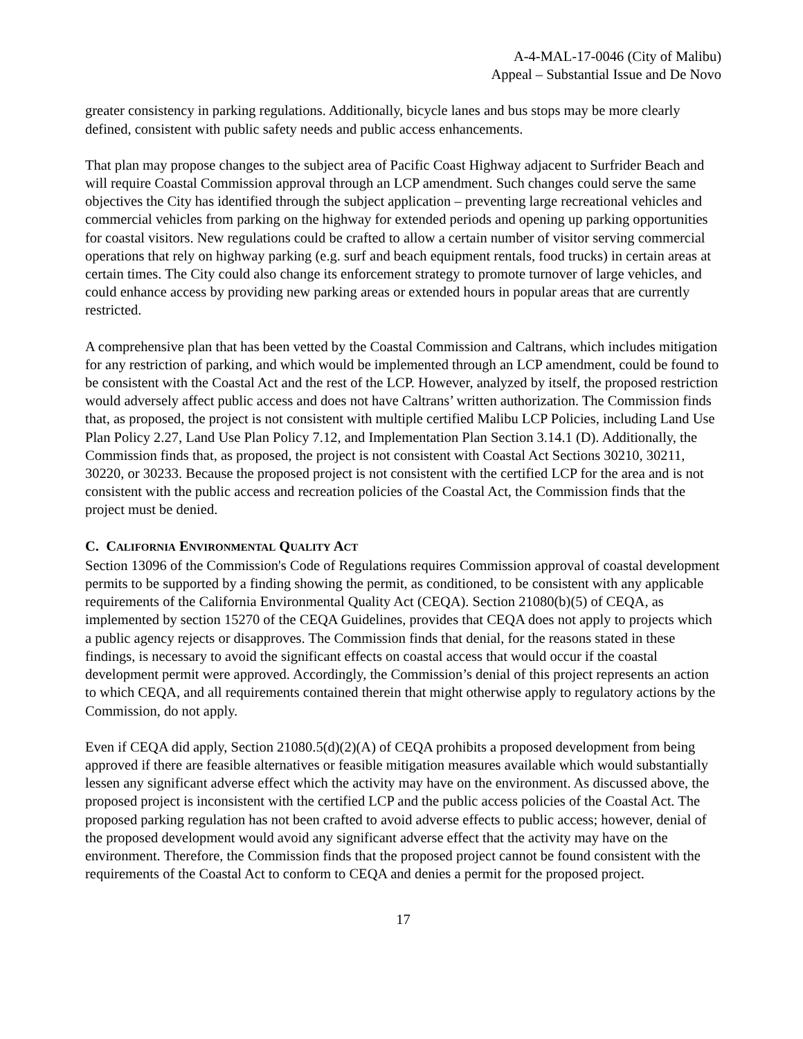A-4-MAL-17-0046 (City of Malibu)
Appeal – Substantial Issue and De Novo
greater consistency in parking regulations. Additionally, bicycle lanes and bus stops may be more clearly defined, consistent with public safety needs and public access enhancements.
That plan may propose changes to the subject area of Pacific Coast Highway adjacent to Surfrider Beach and will require Coastal Commission approval through an LCP amendment. Such changes could serve the same objectives the City has identified through the subject application – preventing large recreational vehicles and commercial vehicles from parking on the highway for extended periods and opening up parking opportunities for coastal visitors. New regulations could be crafted to allow a certain number of visitor serving commercial operations that rely on highway parking (e.g. surf and beach equipment rentals, food trucks) in certain areas at certain times. The City could also change its enforcement strategy to promote turnover of large vehicles, and could enhance access by providing new parking areas or extended hours in popular areas that are currently restricted.
A comprehensive plan that has been vetted by the Coastal Commission and Caltrans, which includes mitigation for any restriction of parking, and which would be implemented through an LCP amendment, could be found to be consistent with the Coastal Act and the rest of the LCP. However, analyzed by itself, the proposed restriction would adversely affect public access and does not have Caltrans’ written authorization. The Commission finds that, as proposed, the project is not consistent with multiple certified Malibu LCP Policies, including Land Use Plan Policy 2.27, Land Use Plan Policy 7.12, and Implementation Plan Section 3.14.1 (D). Additionally, the Commission finds that, as proposed, the project is not consistent with Coastal Act Sections 30210, 30211, 30220, or 30233. Because the proposed project is not consistent with the certified LCP for the area and is not consistent with the public access and recreation policies of the Coastal Act, the Commission finds that the project must be denied.
C. CALIFORNIA ENVIRONMENTAL QUALITY ACT
Section 13096 of the Commission's Code of Regulations requires Commission approval of coastal development permits to be supported by a finding showing the permit, as conditioned, to be consistent with any applicable requirements of the California Environmental Quality Act (CEQA). Section 21080(b)(5) of CEQA, as implemented by section 15270 of the CEQA Guidelines, provides that CEQA does not apply to projects which a public agency rejects or disapproves. The Commission finds that denial, for the reasons stated in these findings, is necessary to avoid the significant effects on coastal access that would occur if the coastal development permit were approved. Accordingly, the Commission’s denial of this project represents an action to which CEQA, and all requirements contained therein that might otherwise apply to regulatory actions by the Commission, do not apply.
Even if CEQA did apply, Section 21080.5(d)(2)(A) of CEQA prohibits a proposed development from being approved if there are feasible alternatives or feasible mitigation measures available which would substantially lessen any significant adverse effect which the activity may have on the environment. As discussed above, the proposed project is inconsistent with the certified LCP and the public access policies of the Coastal Act. The proposed parking regulation has not been crafted to avoid adverse effects to public access; however, denial of the proposed development would avoid any significant adverse effect that the activity may have on the environment. Therefore, the Commission finds that the proposed project cannot be found consistent with the requirements of the Coastal Act to conform to CEQA and denies a permit for the proposed project.
17